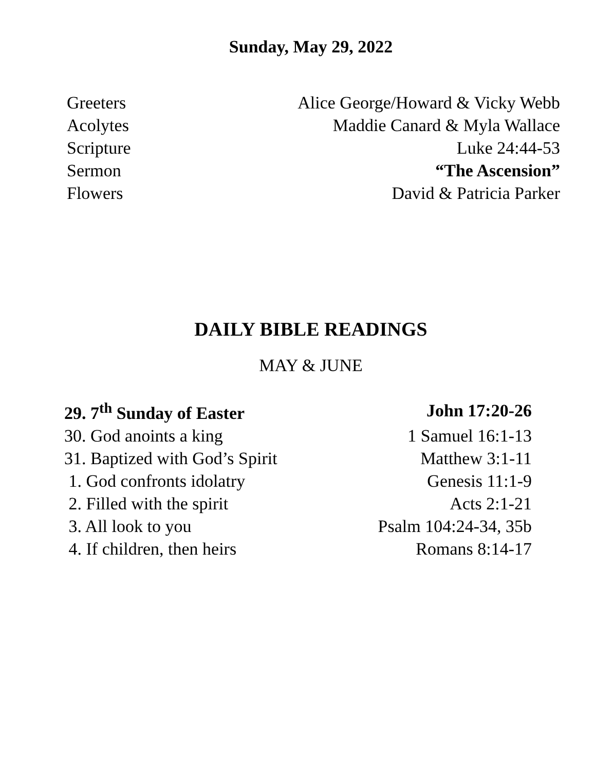Sunday, May 29, 2022
| Greeters | Alice George/Howard & Vicky Webb |
| Acolytes | Maddie Canard & Myla Wallace |
| Scripture | Luke 24:44-53 |
| Sermon | “The Ascension” |
| Flowers | David & Patricia Parker |
DAILY BIBLE READINGS
MAY & JUNE
| 29. 7<sup>th</sup> Sunday of Easter | John 17:20-26 |
| 30. God anoints a king | 1 Samuel 16:1-13 |
| 31. Baptized with God’s Spirit | Matthew 3:1-11 |
| 1. God confronts idolatry | Genesis 11:1-9 |
| 2. Filled with the spirit | Acts 2:1-21 |
| 3. All look to you | Psalm 104:24-34, 35b |
| 4. If children, then heirs | Romans 8:14-17 |